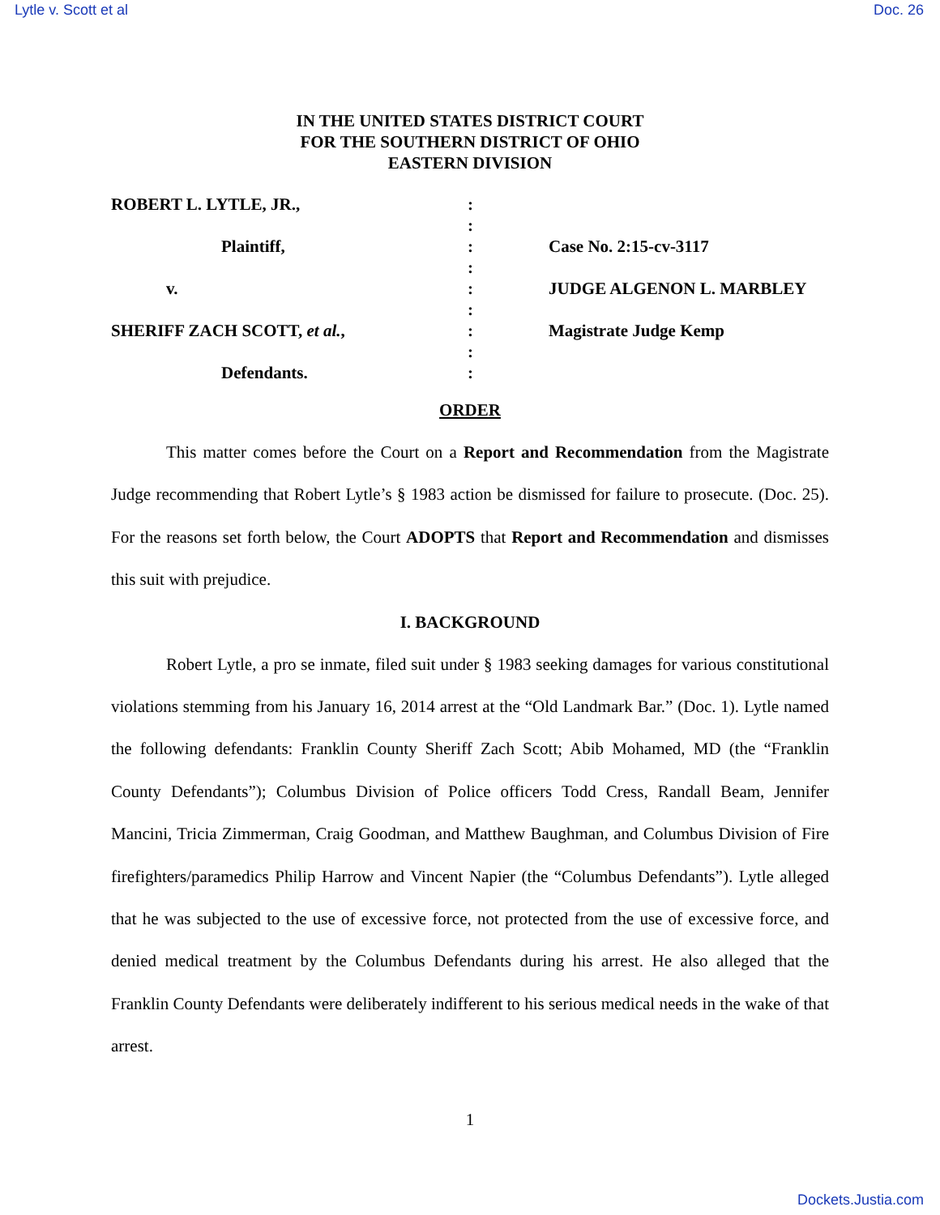Lytle v. Scott et al Doc. 26
IN THE UNITED STATES DISTRICT COURT
FOR THE SOUTHERN DISTRICT OF OHIO
EASTERN DIVISION
| ROBERT L. LYTLE, JR., | : | |
| | : | |
| Plaintiff, | : | Case No. 2:15-cv-3117 |
| | : | |
| v. | : | JUDGE ALGENON L. MARBLEY |
| | : | |
| SHERIFF ZACH SCOTT, et al. , | : | Magistrate Judge Kemp |
| | : | |
| Defendants. | : | |
ORDER
This matter comes before the Court on a Report and Recommendation from the Magistrate Judge recommending that Robert Lytle’s § 1983 action be dismissed for failure to prosecute. (Doc. 25). For the reasons set forth below, the Court ADOPTS that Report and Recommendation and dismisses this suit with prejudice.
I. BACKGROUND
Robert Lytle, a pro se inmate, filed suit under § 1983 seeking damages for various constitutional violations stemming from his January 16, 2014 arrest at the “Old Landmark Bar.” (Doc. 1). Lytle named the following defendants: Franklin County Sheriff Zach Scott; Abib Mohamed, MD (the “Franklin County Defendants”); Columbus Division of Police officers Todd Cress, Randall Beam, Jennifer Mancini, Tricia Zimmerman, Craig Goodman, and Matthew Baughman, and Columbus Division of Fire firefighters/paramedics Philip Harrow and Vincent Napier (the “Columbus Defendants”). Lytle alleged that he was subjected to the use of excessive force, not protected from the use of excessive force, and denied medical treatment by the Columbus Defendants during his arrest. He also alleged that the Franklin County Defendants were deliberately indifferent to his serious medical needs in the wake of that arrest.
1
Dockets.Justia.com